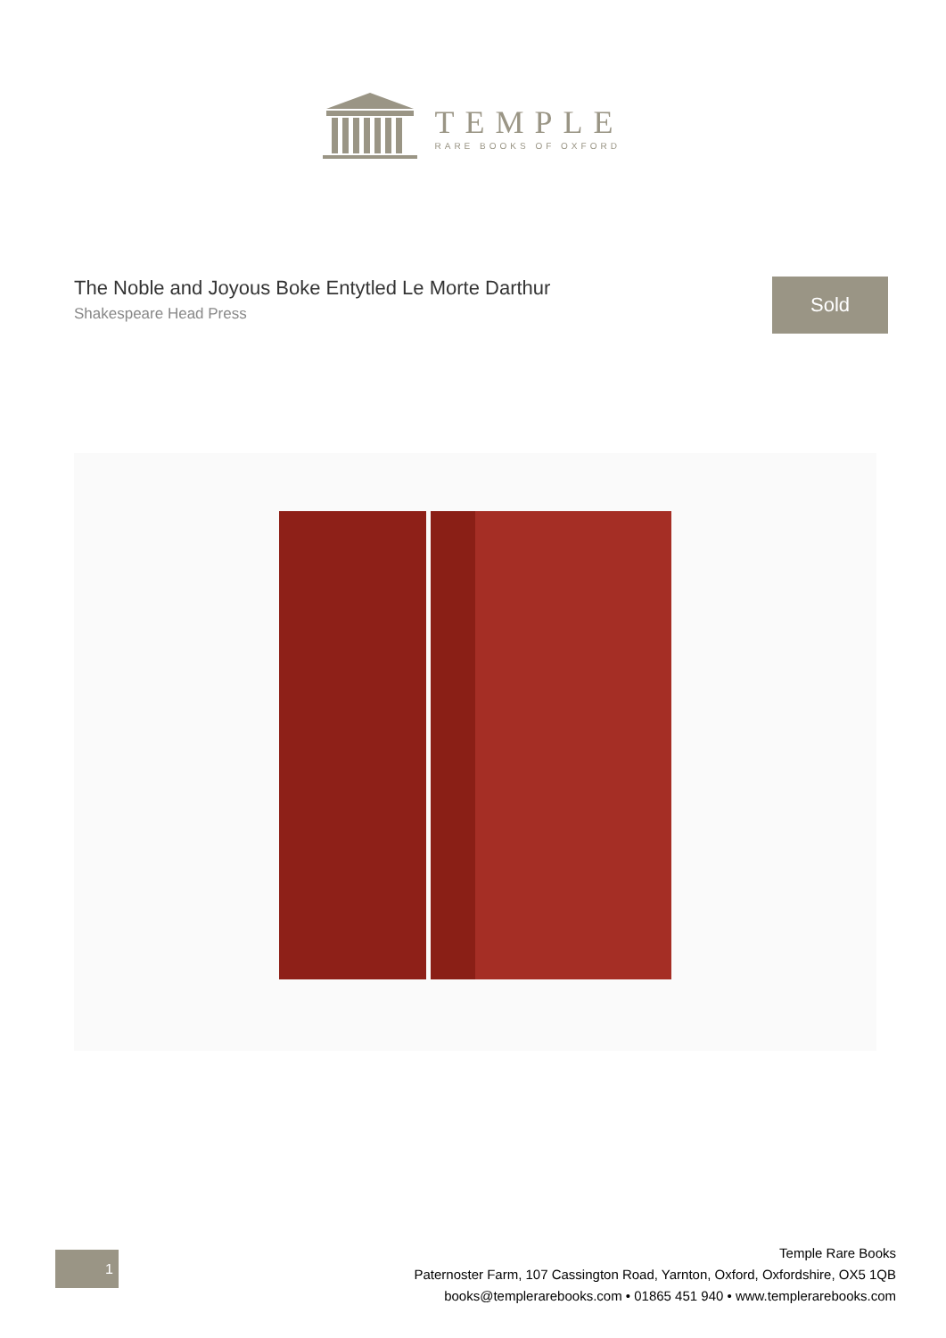TEMPLE
RARE BOOKS OF OXFORD
The Noble and Joyous Boke Entytled Le Morte Darthur
Shakespeare Head Press
Sold
1
Temple Rare Books
Paternoster Farm, 107 Cassington Road, Yarnton, Oxford, Oxfordshire, OX5 1QB
books@templerarebooks.com • 01865 451 940 • www.templerarebooks.com